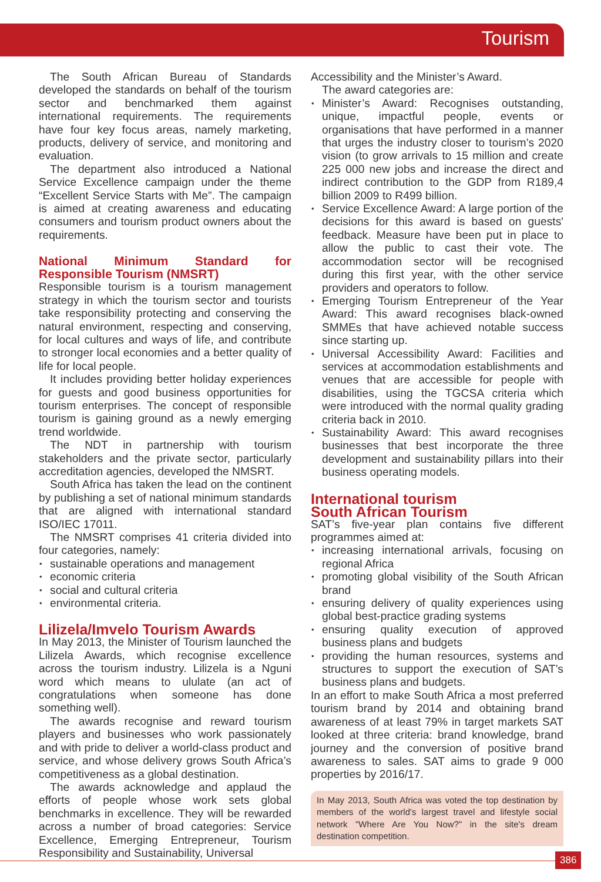Tourism
The South African Bureau of Standards developed the standards on behalf of the tourism sector and benchmarked them against international requirements. The requirements have four key focus areas, namely marketing, products, delivery of service, and monitoring and evaluation.
The department also introduced a National Service Excellence campaign under the theme “Excellent Service Starts with Me”. The campaign is aimed at creating awareness and educating consumers and tourism product owners about the requirements.
National Minimum Standard for Responsible Tourism (NMSRT)
Responsible tourism is a tourism management strategy in which the tourism sector and tourists take responsibility protecting and conserving the natural environment, respecting and conserving, for local cultures and ways of life, and contribute to stronger local economies and a better quality of life for local people.
It includes providing better holiday experiences for guests and good business opportunities for tourism enterprises. The concept of responsible tourism is gaining ground as a newly emerging trend worldwide.
The NDT in partnership with tourism stakeholders and the private sector, particularly accreditation agencies, developed the NMSRT.
South Africa has taken the lead on the continent by publishing a set of national minimum standards that are aligned with international standard ISO/IEC 17011.
The NMSRT comprises 41 criteria divided into four categories, namely:
sustainable operations and management
economic criteria
social and cultural criteria
environmental criteria.
Lilizela/Imvelo Tourism Awards
In May 2013, the Minister of Tourism launched the Lilizela Awards, which recognise excellence across the tourism industry. Lilizela is a Nguni word which means to ululate (an act of congratulations when someone has done something well).
The awards recognise and reward tourism players and businesses who work passionately and with pride to deliver a world-class product and service, and whose delivery grows South Africa’s competitiveness as a global destination.
The awards acknowledge and applaud the efforts of people whose work sets global benchmarks in excellence. They will be rewarded across a number of broad categories: Service Excellence, Emerging Entrepreneur, Tourism Responsibility and Sustainability, Universal
Accessibility and the Minister’s Award.
The award categories are:
Minister’s Award: Recognises outstanding, unique, impactful people, events or organisations that have performed in a manner that urges the industry closer to tourism’s 2020 vision (to grow arrivals to 15 million and create 225 000 new jobs and increase the direct and indirect contribution to the GDP from R189,4 billion 2009 to R499 billion.
Service Excellence Award: A large portion of the decisions for this award is based on guests' feedback. Measure have been put in place to allow the public to cast their vote. The accommodation sector will be recognised during this first year, with the other service providers and operators to follow.
Emerging Tourism Entrepreneur of the Year Award: This award recognises black-owned SMMEs that have achieved notable success since starting up.
Universal Accessibility Award: Facilities and services at accommodation establishments and venues that are accessible for people with disabilities, using the TGCSA criteria which were introduced with the normal quality grading criteria back in 2010.
Sustainability Award: This award recognises businesses that best incorporate the three development and sustainability pillars into their business operating models.
International tourism
South African Tourism
SAT’s five-year plan contains five different programmes aimed at:
increasing international arrivals, focusing on regional Africa
promoting global visibility of the South African brand
ensuring delivery of quality experiences using global best-practice grading systems
ensuring quality execution of approved business plans and budgets
providing the human resources, systems and structures to support the execution of SAT’s business plans and budgets.
In an effort to make South Africa a most preferred tourism brand by 2014 and obtaining brand awareness of at least 79% in target markets SAT looked at three criteria: brand knowledge, brand journey and the conversion of positive brand awareness to sales. SAT aims to grade 9 000 properties by 2016/17.
In May 2013, South Africa was voted the top destination by members of the world's largest travel and lifestyle social network "Where Are You Now?" in the site's dream destination competition.
386